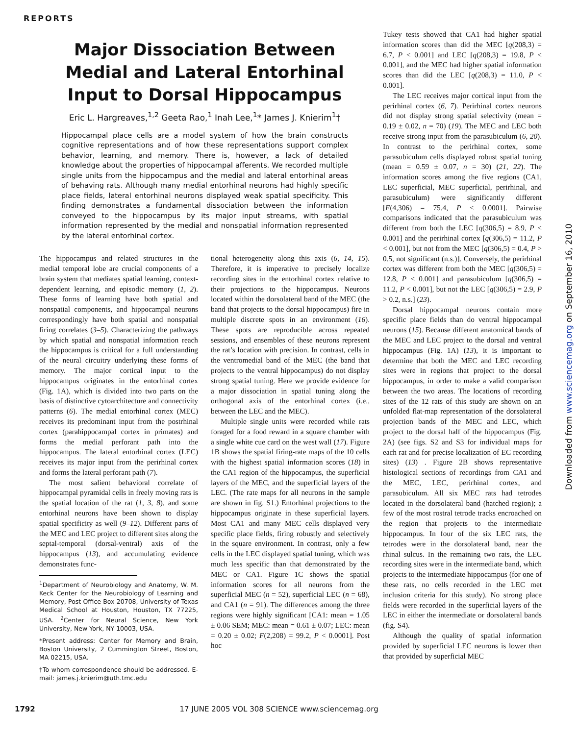REPORTS
Major Dissociation Between Medial and Lateral Entorhinal Input to Dorsal Hippocampus
Eric L. Hargreaves,<sup>1,2</sup> Geeta Rao,<sup>1</sup> Inah Lee,<sup>1</sup>* James J. Knierim<sup>1</sup>†
Hippocampal place cells are a model system of how the brain constructs cognitive representations and of how these representations support complex behavior, learning, and memory. There is, however, a lack of detailed knowledge about the properties of hippocampal afferents. We recorded multiple single units from the hippocampus and the medial and lateral entorhinal areas of behaving rats. Although many medial entorhinal neurons had highly specific place fields, lateral entorhinal neurons displayed weak spatial specificity. This finding demonstrates a fundamental dissociation between the information conveyed to the hippocampus by its major input streams, with spatial information represented by the medial and nonspatial information represented by the lateral entorhinal cortex.
The hippocampus and related structures in the medial temporal lobe are crucial components of a brain system that mediates spatial learning, context-dependent learning, and episodic memory (1, 2). These forms of learning have both spatial and nonspatial components, and hippocampal neurons correspondingly have both spatial and nonspatial firing correlates (3–5). Characterizing the pathways by which spatial and nonspatial information reach the hippocampus is critical for a full understanding of the neural circuitry underlying these forms of memory. The major cortical input to the hippocampus originates in the entorhinal cortex (Fig. 1A), which is divided into two parts on the basis of distinctive cytoarchitecture and connectivity patterns (6). The medial entorhinal cortex (MEC) receives its predominant input from the postrhinal cortex (parahippocampal cortex in primates) and forms the medial perforant path into the hippocampus. The lateral entorhinal cortex (LEC) receives its major input from the perirhinal cortex and forms the lateral perforant path (7).
The most salient behavioral correlate of hippocampal pyramidal cells in freely moving rats is the spatial location of the rat (1, 3, 8), and some entorhinal neurons have been shown to display spatial specificity as well (9–12). Different parts of the MEC and LEC project to different sites along the septal-temporal (dorsal-ventral) axis of the hippocampus (13), and accumulating evidence demonstrates func-
<sup>1</sup> Department of Neurobiology and Anatomy, W. M. Keck Center for the Neurobiology of Learning and Memory, Post Office Box 20708, University of Texas Medical School at Houston, Houston, TX 77225, USA. <sup>2</sup>Center for Neural Science, New York University, New York, NY 10003, USA.
*Present address: Center for Memory and Brain, Boston University, 2 Cummington Street, Boston, MA 02215, USA.
†To whom correspondence should be addressed. E-mail: james.j.knierim@uth.tmc.edu
tional heterogeneity along this axis (6, 14, 15). Therefore, it is imperative to precisely localize recording sites in the entorhinal cortex relative to their projections to the hippocampus. Neurons located within the dorsolateral band of the MEC (the band that projects to the dorsal hippocampus) fire in multiple discrete spots in an environment (16). These spots are reproducible across repeated sessions, and ensembles of these neurons represent the rat’s location with precision. In contrast, cells in the ventromedial band of the MEC (the band that projects to the ventral hippocampus) do not display strong spatial tuning. Here we provide evidence for a major dissociation in spatial tuning along the orthogonal axis of the entorhinal cortex (i.e., between the LEC and the MEC).
Multiple single units were recorded while rats foraged for a food reward in a square chamber with a single white cue card on the west wall (17). Figure 1B shows the spatial firing-rate maps of the 10 cells with the highest spatial information scores (18) in the CA1 region of the hippocampus, the superficial layers of the MEC, and the superficial layers of the LEC. (The rate maps for all neurons in the sample are shown in fig. S1.) Entorhinal projections to the hippocampus originate in these superficial layers. Most CA1 and many MEC cells displayed very specific place fields, firing robustly and selectively in the square environment. In contrast, only a few cells in the LEC displayed spatial tuning, which was much less specific than that demonstrated by the MEC or CA1. Figure 1C shows the spatial information scores for all neurons from the superficial MEC (n = 52), superficial LEC (n = 68), and CA1 (n = 91). The differences among the three regions were highly significant [CA1: mean = 1.05 ± 0.06 SEM; MEC: mean = 0.61 ± 0.07; LEC: mean = 0.20 ± 0.02; F(2,208) = 99.2, P < 0.0001]. Post hoc
Tukey tests showed that CA1 had higher spatial information scores than did the MEC [q(208,3) = 6.7, P < 0.001] and LEC [q(208,3) = 19.8, P < 0.001], and the MEC had higher spatial information scores than did the LEC [q(208,3) = 11.0, P < 0.001].
The LEC receives major cortical input from the perirhinal cortex (6, 7). Perirhinal cortex neurons did not display strong spatial selectivity (mean = 0.19 ± 0.02, n = 70) (19). The MEC and LEC both receive strong input from the parasubiculum (6, 20). In contrast to the perirhinal cortex, some parasubiculum cells displayed robust spatial tuning (mean = 0.59 ± 0.07, n = 30) (21, 22). The information scores among the five regions (CA1, LEC superficial, MEC superficial, perirhinal, and parasubiculum) were significantly different [F(4,306) = 75.4, P < 0.0001]. Pairwise comparisons indicated that the parasubiculum was different from both the LEC [q(306,5) = 8.9, P < 0.001] and the perirhinal cortex [q(306,5) = 11.2, P < 0.001], but not from the MEC [q(306,5) = 0.4, P > 0.5, not significant (n.s.)]. Conversely, the perirhinal cortex was different from both the MEC [q(306,5) = 12.8, P < 0.001] and parasubiculum [q(306,5) = 11.2, P < 0.001], but not the LEC [q(306,5) = 2.9, P > 0.2, n.s.] (23).
Dorsal hippocampal neurons contain more specific place fields than do ventral hippocampal neurons (15). Because different anatomical bands of the MEC and LEC project to the dorsal and ventral hippocampus (Fig. 1A) (13), it is important to determine that both the MEC and LEC recording sites were in regions that project to the dorsal hippocampus, in order to make a valid comparison between the two areas. The locations of recording sites of the 12 rats of this study are shown on an unfolded flat-map representation of the dorsolateral projection bands of the MEC and LEC, which project to the dorsal half of the hippocampus (Fig. 2A) (see figs. S2 and S3 for individual maps for each rat and for precise localization of EC recording sites) (13) . Figure 2B shows representative histological sections of recordings from CA1 and the MEC, LEC, perirhinal cortex, and parasubiculum. All six MEC rats had tetrodes located in the dorsolateral band (hatched region); a few of the most rostral tetrode tracks encroached on the region that projects to the intermediate hippocampus. In four of the six LEC rats, the tetrodes were in the dorsolateral band, near the rhinal sulcus. In the remaining two rats, the LEC recording sites were in the intermediate band, which projects to the intermediate hippocampus (for one of these rats, no cells recorded in the LEC met inclusion criteria for this study). No strong place fields were recorded in the superficial layers of the LEC in either the intermediate or dorsolateral bands (fig. S4).
Although the quality of spatial information provided by superficial LEC neurons is lower than that provided by superficial MEC
1792 17 JUNE 2005 VOL 308 SCIENCE www.sciencemag.org
Downloaded from www.sciencemag.org on September 16, 2010